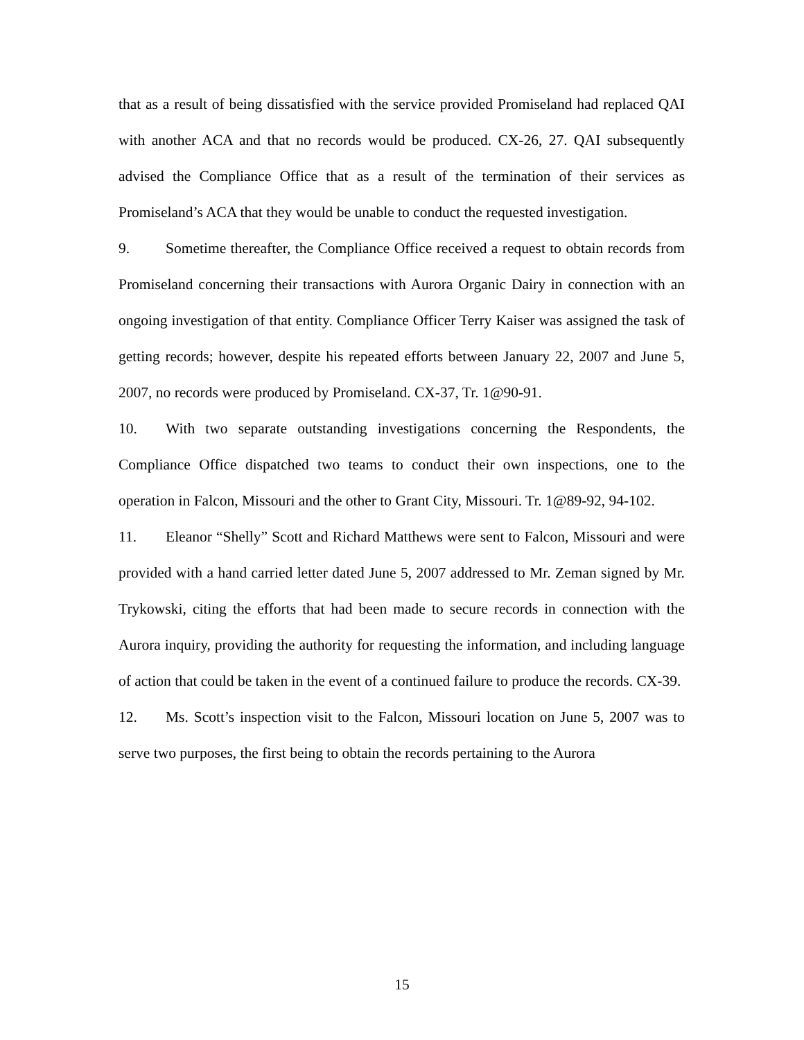that as a result of being dissatisfied with the service provided Promiseland had replaced QAI with another ACA and that no records would be produced. CX-26, 27. QAI subsequently advised the Compliance Office that as a result of the termination of their services as Promiseland’s ACA that they would be unable to conduct the requested investigation.
9. Sometime thereafter, the Compliance Office received a request to obtain records from Promiseland concerning their transactions with Aurora Organic Dairy in connection with an ongoing investigation of that entity. Compliance Officer Terry Kaiser was assigned the task of getting records; however, despite his repeated efforts between January 22, 2007 and June 5, 2007, no records were produced by Promiseland. CX-37, Tr. 1@90-91.
10. With two separate outstanding investigations concerning the Respondents, the Compliance Office dispatched two teams to conduct their own inspections, one to the operation in Falcon, Missouri and the other to Grant City, Missouri. Tr. 1@89-92, 94-102.
11. Eleanor “Shelly” Scott and Richard Matthews were sent to Falcon, Missouri and were provided with a hand carried letter dated June 5, 2007 addressed to Mr. Zeman signed by Mr. Trykowski, citing the efforts that had been made to secure records in connection with the Aurora inquiry, providing the authority for requesting the information, and including language of action that could be taken in the event of a continued failure to produce the records. CX-39.
12. Ms. Scott’s inspection visit to the Falcon, Missouri location on June 5, 2007 was to serve two purposes, the first being to obtain the records pertaining to the Aurora
15